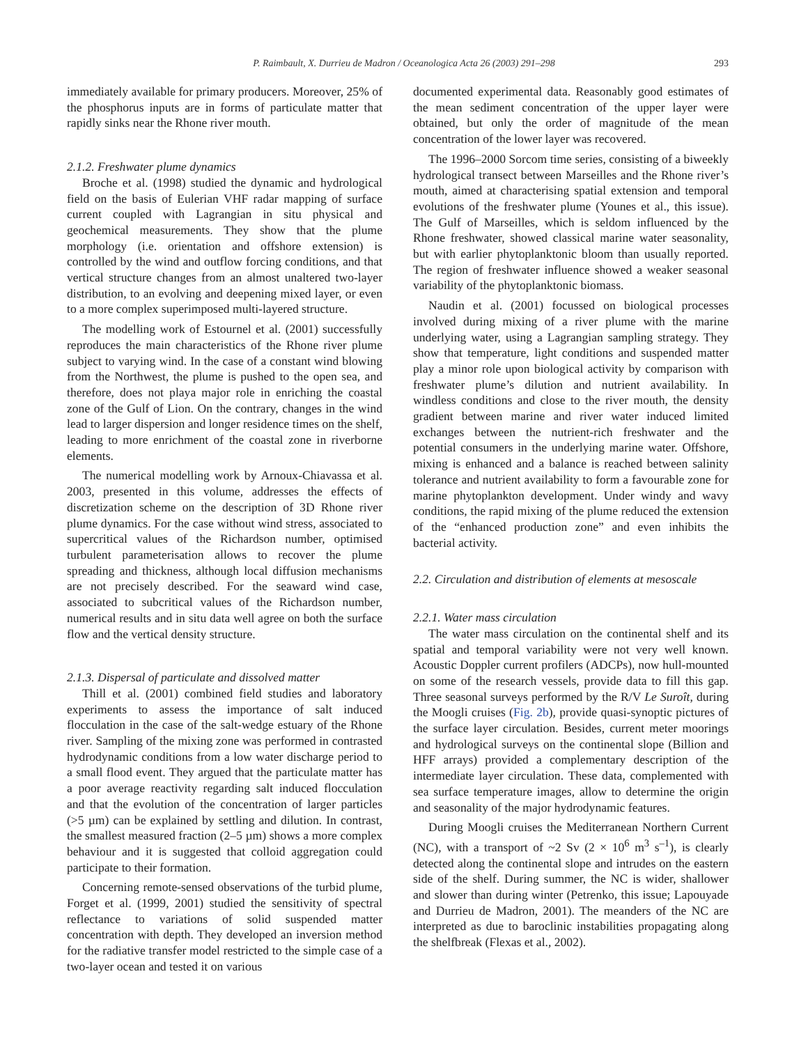P. Raimbault, X. Durrieu de Madron / Oceanologica Acta 26 (2003) 291–298 293
immediately available for primary producers. Moreover, 25% of the phosphorus inputs are in forms of particulate matter that rapidly sinks near the Rhone river mouth.
2.1.2. Freshwater plume dynamics
Broche et al. (1998) studied the dynamic and hydrological field on the basis of Eulerian VHF radar mapping of surface current coupled with Lagrangian in situ physical and geochemical measurements. They show that the plume morphology (i.e. orientation and offshore extension) is controlled by the wind and outflow forcing conditions, and that vertical structure changes from an almost unaltered two-layer distribution, to an evolving and deepening mixed layer, or even to a more complex superimposed multi-layered structure.
The modelling work of Estournel et al. (2001) successfully reproduces the main characteristics of the Rhone river plume subject to varying wind. In the case of a constant wind blowing from the Northwest, the plume is pushed to the open sea, and therefore, does not playa major role in enriching the coastal zone of the Gulf of Lion. On the contrary, changes in the wind lead to larger dispersion and longer residence times on the shelf, leading to more enrichment of the coastal zone in riverborne elements.
The numerical modelling work by Arnoux-Chiavassa et al. 2003, presented in this volume, addresses the effects of discretization scheme on the description of 3D Rhone river plume dynamics. For the case without wind stress, associated to supercritical values of the Richardson number, optimised turbulent parameterisation allows to recover the plume spreading and thickness, although local diffusion mechanisms are not precisely described. For the seaward wind case, associated to subcritical values of the Richardson number, numerical results and in situ data well agree on both the surface flow and the vertical density structure.
2.1.3. Dispersal of particulate and dissolved matter
Thill et al. (2001) combined field studies and laboratory experiments to assess the importance of salt induced flocculation in the case of the salt-wedge estuary of the Rhone river. Sampling of the mixing zone was performed in contrasted hydrodynamic conditions from a low water discharge period to a small flood event. They argued that the particulate matter has a poor average reactivity regarding salt induced flocculation and that the evolution of the concentration of larger particles (>5 µm) can be explained by settling and dilution. In contrast, the smallest measured fraction (2–5 µm) shows a more complex behaviour and it is suggested that colloid aggregation could participate to their formation.
Concerning remote-sensed observations of the turbid plume, Forget et al. (1999, 2001) studied the sensitivity of spectral reflectance to variations of solid suspended matter concentration with depth. They developed an inversion method for the radiative transfer model restricted to the simple case of a two-layer ocean and tested it on various
documented experimental data. Reasonably good estimates of the mean sediment concentration of the upper layer were obtained, but only the order of magnitude of the mean concentration of the lower layer was recovered.
The 1996–2000 Sorcom time series, consisting of a biweekly hydrological transect between Marseilles and the Rhone river’s mouth, aimed at characterising spatial extension and temporal evolutions of the freshwater plume (Younes et al., this issue). The Gulf of Marseilles, which is seldom influenced by the Rhone freshwater, showed classical marine water seasonality, but with earlier phytoplanktonic bloom than usually reported. The region of freshwater influence showed a weaker seasonal variability of the phytoplanktonic biomass.
Naudin et al. (2001) focussed on biological processes involved during mixing of a river plume with the marine underlying water, using a Lagrangian sampling strategy. They show that temperature, light conditions and suspended matter play a minor role upon biological activity by comparison with freshwater plume’s dilution and nutrient availability. In windless conditions and close to the river mouth, the density gradient between marine and river water induced limited exchanges between the nutrient-rich freshwater and the potential consumers in the underlying marine water. Offshore, mixing is enhanced and a balance is reached between salinity tolerance and nutrient availability to form a favourable zone for marine phytoplankton development. Under windy and wavy conditions, the rapid mixing of the plume reduced the extension of the “enhanced production zone” and even inhibits the bacterial activity.
2.2. Circulation and distribution of elements at mesoscale
2.2.1. Water mass circulation
The water mass circulation on the continental shelf and its spatial and temporal variability were not very well known. Acoustic Doppler current profilers (ADCPs), now hull-mounted on some of the research vessels, provide data to fill this gap. Three seasonal surveys performed by the R/V Le Suroît, during the Moogli cruises (Fig. 2b), provide quasi-synoptic pictures of the surface layer circulation. Besides, current meter moorings and hydrological surveys on the continental slope (Billion and HFF arrays) provided a complementary description of the intermediate layer circulation. These data, complemented with sea surface temperature images, allow to determine the origin and seasonality of the major hydrodynamic features.
During Moogli cruises the Mediterranean Northern Current (NC), with a transport of ~2 Sv (2 × 10<sup>6</sup> m<sup>3</sup> s<sup>–1</sup>), is clearly detected along the continental slope and intrudes on the eastern side of the shelf. During summer, the NC is wider, shallower and slower than during winter (Petrenko, this issue; Lapouyade and Durrieu de Madron, 2001). The meanders of the NC are interpreted as due to baroclinic instabilities propagating along the shelfbreak (Flexas et al., 2002).